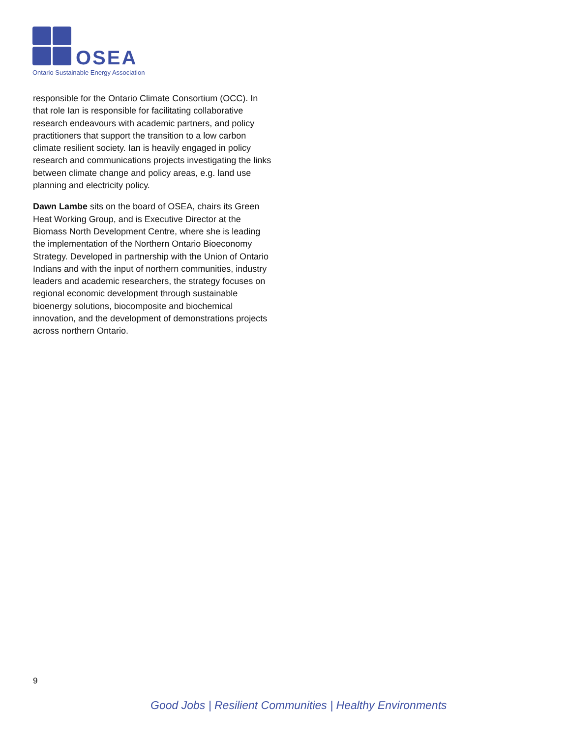OSEA
Ontario Sustainable Energy Association
responsible for the Ontario Climate Consortium (OCC). In that role Ian is responsible for facilitating collaborative research endeavours with academic partners, and policy practitioners that support the transition to a low carbon climate resilient society. Ian is heavily engaged in policy research and communications projects investigating the links between climate change and policy areas, e.g. land use planning and electricity policy.
Dawn Lambe sits on the board of OSEA, chairs its Green Heat Working Group, and is Executive Director at the Biomass North Development Centre, where she is leading the implementation of the Northern Ontario Bioeconomy Strategy. Developed in partnership with the Union of Ontario Indians and with the input of northern communities, industry leaders and academic researchers, the strategy focuses on regional economic development through sustainable bioenergy solutions, biocomposite and biochemical innovation, and the development of demonstrations projects across northern Ontario.
9
Good Jobs | Resilient Communities | Healthy Environments